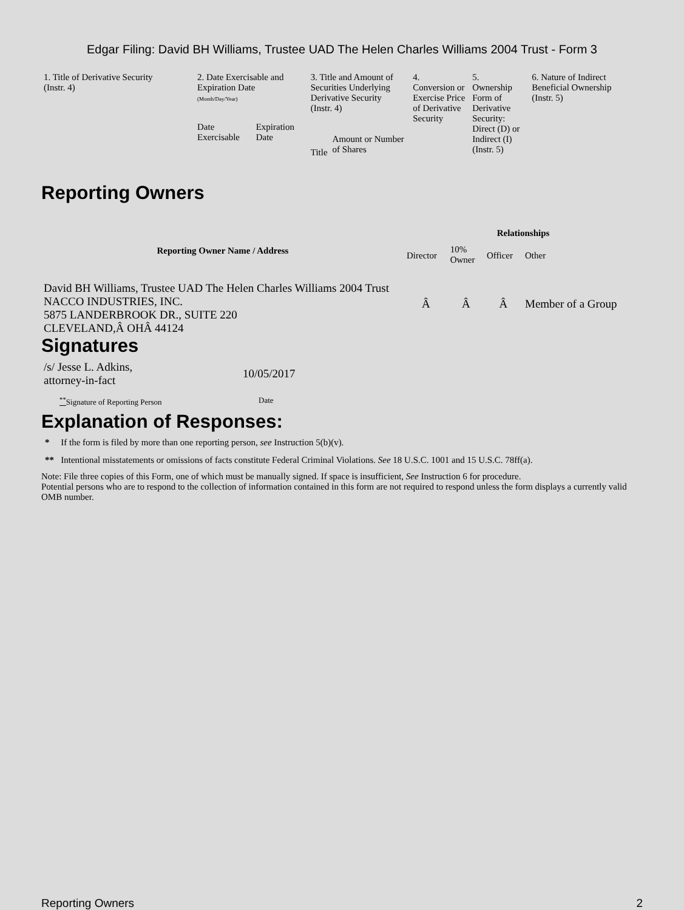Edgar Filing: David BH Williams, Trustee UAD The Helen Charles Williams 2004 Trust - Form 3
| 1. Title of Derivative Security (Instr. 4) | 2. Date Exercisable and Expiration Date (Month/Day/Year) | | 3. Title and Amount of Securities Underlying Derivative Security (Instr. 4) | | 4. Conversion or Exercise Price of Derivative Security | 5. Ownership Form of Derivative Security: Direct (D) or Indirect (I) (Instr. 5) | 6. Nature of Indirect Beneficial Ownership (Instr. 5) |
| | Date Exercisable | Expiration Date | Title | Amount or Number of Shares | | | |
Reporting Owners
| Reporting Owner Name / Address | Relationships | | | |
| --- | --- | --- | --- | --- |
| | Director | 10% Owner | Officer | Other |
| David BH Williams, Trustee UAD The Helen Charles Williams 2004 Trust NACCO INDUSTRIES, INC. 5875 LANDERBROOK DR., SUITE 220 CLEVELAND,Â OHÂ 44124 | Â | Â | Â | Member of a Group |
Signatures
| /s/ Jesse L. Adkins, attorney-in-fact | 10/05/2017 |
| <sup>**</sup> Signature of Reporting Person | Date |
Explanation of Responses:
* If the form is filed by more than one reporting person, see Instruction 5(b)(v).
** Intentional misstatements or omissions of facts constitute Federal Criminal Violations. See 18 U.S.C. 1001 and 15 U.S.C. 78ff(a).
Note: File three copies of this Form, one of which must be manually signed. If space is insufficient, See Instruction 6 for procedure.
Potential persons who are to respond to the collection of information contained in this form are not required to respond unless the form displays a currently valid OMB number.
Reporting Owners 2